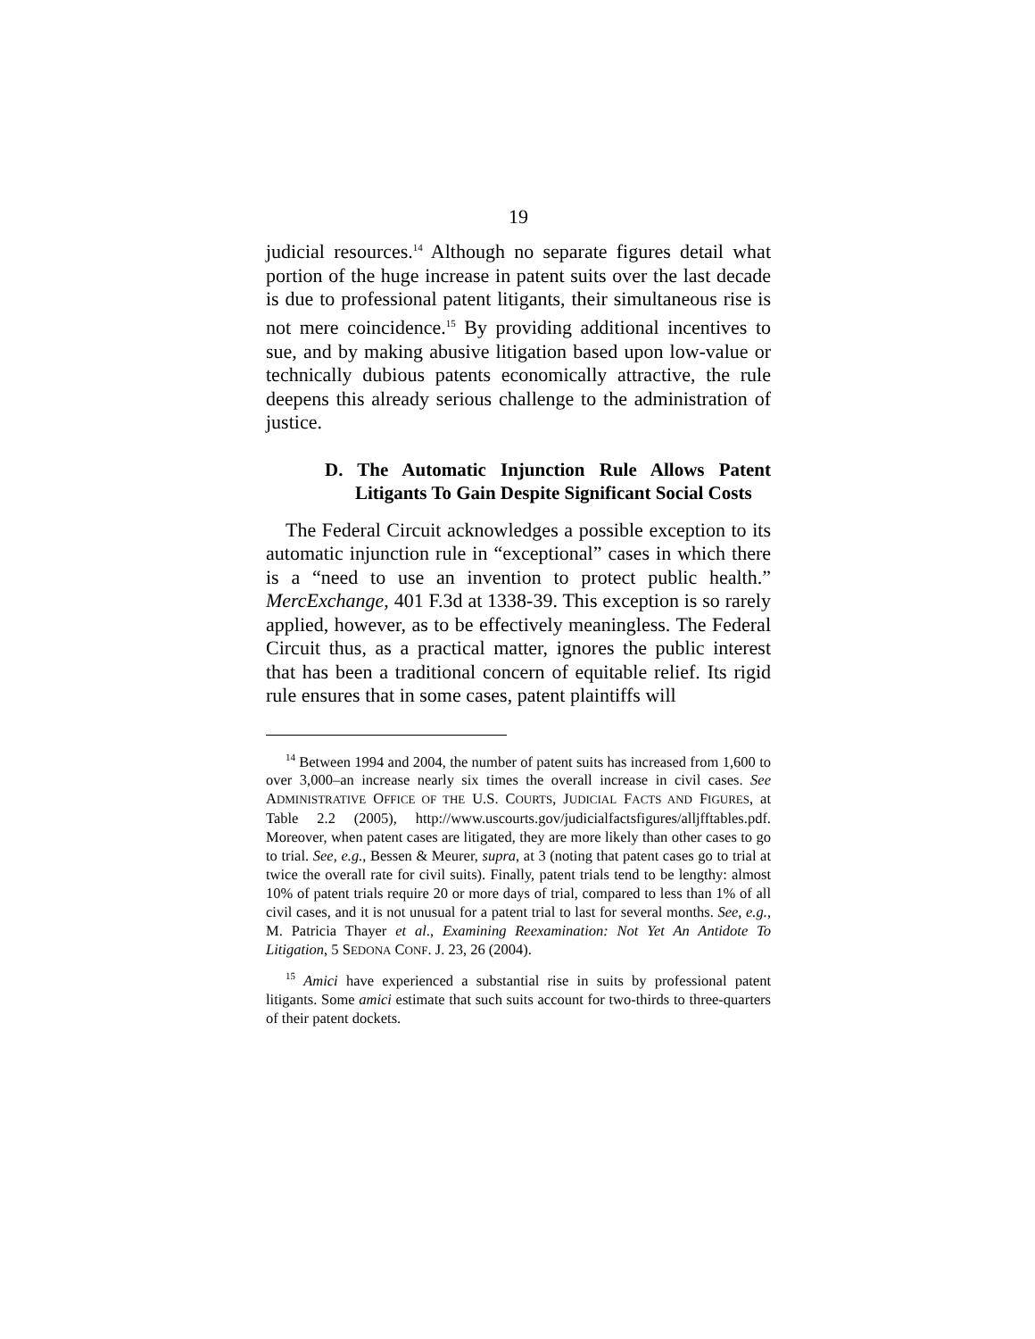19
judicial resources.<sup>14</sup> Although no separate figures detail what portion of the huge increase in patent suits over the last decade is due to professional patent litigants, their simultaneous rise is not mere coincidence.<sup>15</sup> By providing additional incentives to sue, and by making abusive litigation based upon low-value or technically dubious patents economically attractive, the rule deepens this already serious challenge to the administration of justice.
D. The Automatic Injunction Rule Allows Patent Litigants To Gain Despite Significant Social Costs
The Federal Circuit acknowledges a possible exception to its automatic injunction rule in “exceptional” cases in which there is a “need to use an invention to protect public health.” MercExchange, 401 F.3d at 1338-39. This exception is so rarely applied, however, as to be effectively meaningless. The Federal Circuit thus, as a practical matter, ignores the public interest that has been a traditional concern of equitable relief. Its rigid rule ensures that in some cases, patent plaintiffs will
<sup>14</sup> Between 1994 and 2004, the number of patent suits has increased from 1,600 to over 3,000–an increase nearly six times the overall increase in civil cases. See ADMINISTRATIVE OFFICE OF THE U.S. COURTS, JUDICIAL FACTS AND FIGURES, at Table 2.2 (2005), http://www.uscourts.gov/judicialfactsfigures/alljfftables.pdf. Moreover, when patent cases are litigated, they are more likely than other cases to go to trial. See, e.g., Bessen & Meurer, supra, at 3 (noting that patent cases go to trial at twice the overall rate for civil suits). Finally, patent trials tend to be lengthy: almost 10% of patent trials require 20 or more days of trial, compared to less than 1% of all civil cases, and it is not unusual for a patent trial to last for several months. See, e.g., M. Patricia Thayer et al., Examining Reexamination: Not Yet An Antidote To Litigation, 5 SEDONA CONF. J. 23, 26 (2004).
<sup>15</sup> Amici have experienced a substantial rise in suits by professional patent litigants. Some amici estimate that such suits account for two-thirds to three-quarters of their patent dockets.